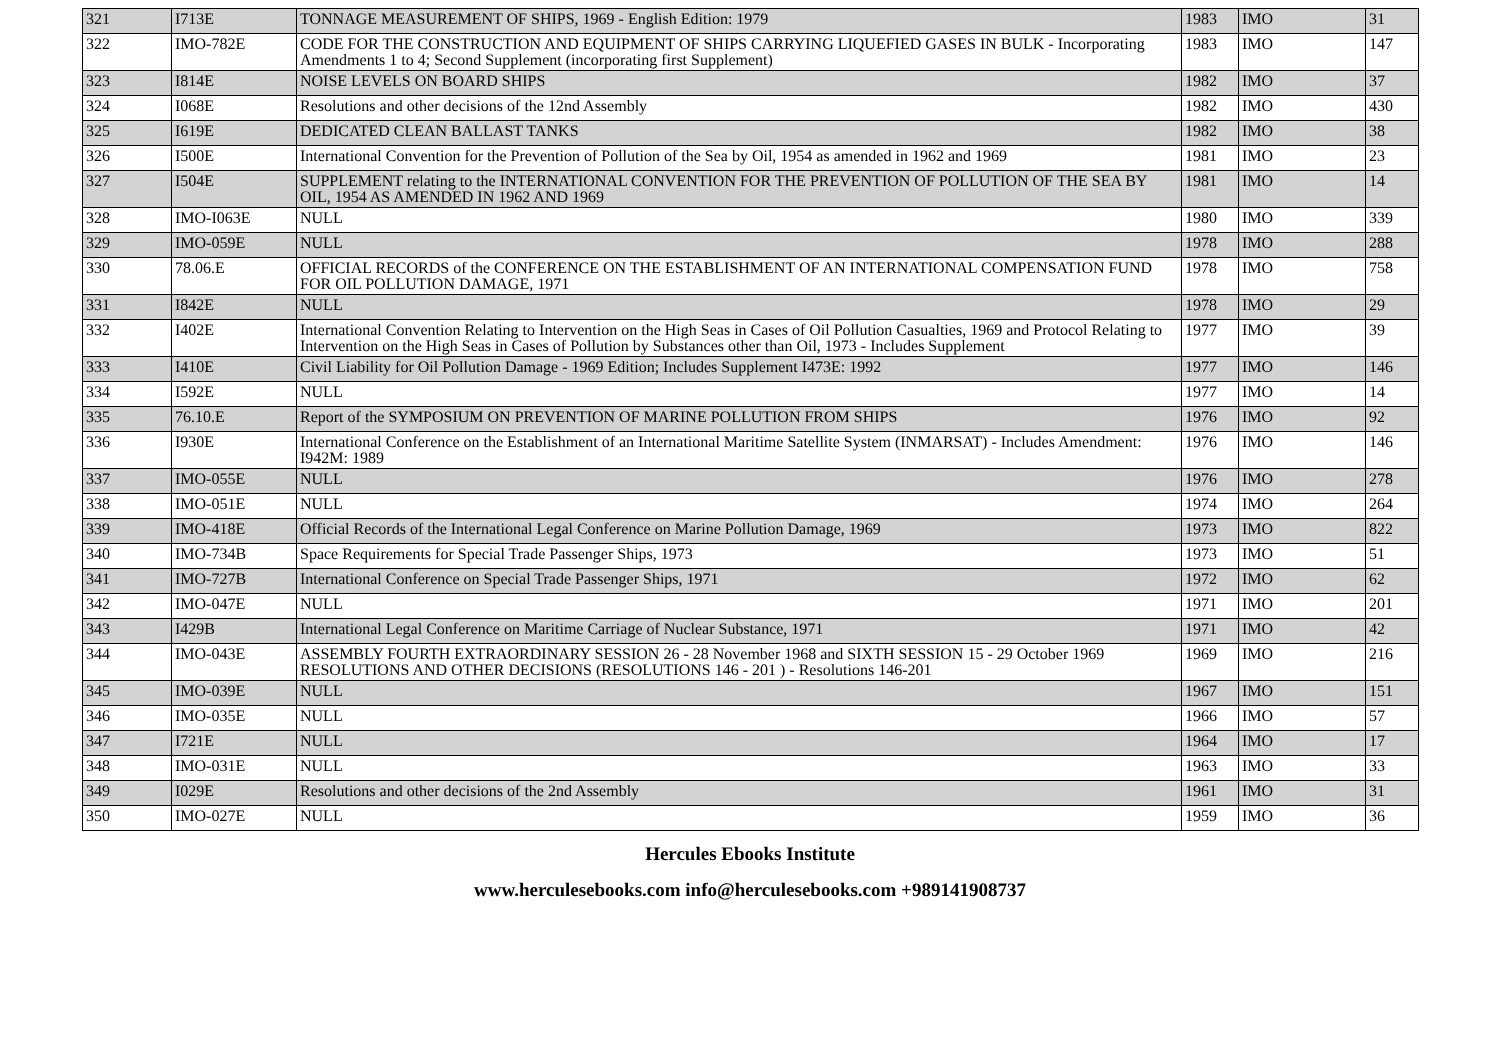| 321 | I713E | TONNAGE MEASUREMENT OF SHIPS, 1969 - English Edition: 1979 | 1983 | IMO | 31 |
| 322 | IMO-782E | CODE FOR THE CONSTRUCTION AND EQUIPMENT OF SHIPS CARRYING LIQUEFIED GASES IN BULK - Incorporating Amendments 1 to 4; Second Supplement (incorporating first Supplement) | 1983 | IMO | 147 |
| 323 | I814E | NOISE LEVELS ON BOARD SHIPS | 1982 | IMO | 37 |
| 324 | I068E | Resolutions and other decisions of the 12nd Assembly | 1982 | IMO | 430 |
| 325 | I619E | DEDICATED CLEAN BALLAST TANKS | 1982 | IMO | 38 |
| 326 | I500E | International Convention for the Prevention of Pollution of the Sea by Oil, 1954 as amended in 1962 and 1969 | 1981 | IMO | 23 |
| 327 | I504E | SUPPLEMENT relating to the INTERNATIONAL CONVENTION FOR THE PREVENTION OF POLLUTION OF THE SEA BY OIL, 1954 AS AMENDED IN 1962 AND 1969 | 1981 | IMO | 14 |
| 328 | IMO-I063E | NULL | 1980 | IMO | 339 |
| 329 | IMO-059E | NULL | 1978 | IMO | 288 |
| 330 | 78.06.E | OFFICIAL RECORDS of the CONFERENCE ON THE ESTABLISHMENT OF AN INTERNATIONAL COMPENSATION FUND FOR OIL POLLUTION DAMAGE, 1971 | 1978 | IMO | 758 |
| 331 | I842E | NULL | 1978 | IMO | 29 |
| 332 | I402E | International Convention Relating to Intervention on the High Seas in Cases of Oil Pollution Casualties, 1969 and Protocol Relating to Intervention on the High Seas in Cases of Pollution by Substances other than Oil, 1973 - Includes Supplement | 1977 | IMO | 39 |
| 333 | I410E | Civil Liability for Oil Pollution Damage - 1969 Edition; Includes Supplement I473E: 1992 | 1977 | IMO | 146 |
| 334 | I592E | NULL | 1977 | IMO | 14 |
| 335 | 76.10.E | Report of the SYMPOSIUM ON PREVENTION OF MARINE POLLUTION FROM SHIPS | 1976 | IMO | 92 |
| 336 | I930E | International Conference on the Establishment of an International Maritime Satellite System (INMARSAT) - Includes Amendment: I942M: 1989 | 1976 | IMO | 146 |
| 337 | IMO-055E | NULL | 1976 | IMO | 278 |
| 338 | IMO-051E | NULL | 1974 | IMO | 264 |
| 339 | IMO-418E | Official Records of the International Legal Conference on Marine Pollution Damage, 1969 | 1973 | IMO | 822 |
| 340 | IMO-734B | Space Requirements for Special Trade Passenger Ships, 1973 | 1973 | IMO | 51 |
| 341 | IMO-727B | International Conference on Special Trade Passenger Ships, 1971 | 1972 | IMO | 62 |
| 342 | IMO-047E | NULL | 1971 | IMO | 201 |
| 343 | I429B | International Legal Conference on Maritime Carriage of Nuclear Substance, 1971 | 1971 | IMO | 42 |
| 344 | IMO-043E | ASSEMBLY FOURTH EXTRAORDINARY SESSION 26 - 28 November 1968 and SIXTH SESSION 15 - 29 October 1969 RESOLUTIONS AND OTHER DECISIONS (RESOLUTIONS 146 - 201 ) - Resolutions 146-201 | 1969 | IMO | 216 |
| 345 | IMO-039E | NULL | 1967 | IMO | 151 |
| 346 | IMO-035E | NULL | 1966 | IMO | 57 |
| 347 | I721E | NULL | 1964 | IMO | 17 |
| 348 | IMO-031E | NULL | 1963 | IMO | 33 |
| 349 | I029E | Resolutions and other decisions of the 2nd Assembly | 1961 | IMO | 31 |
| 350 | IMO-027E | NULL | 1959 | IMO | 36 |
Hercules Ebooks Institute
www.herculesebooks.com info@herculesebooks.com +989141908737